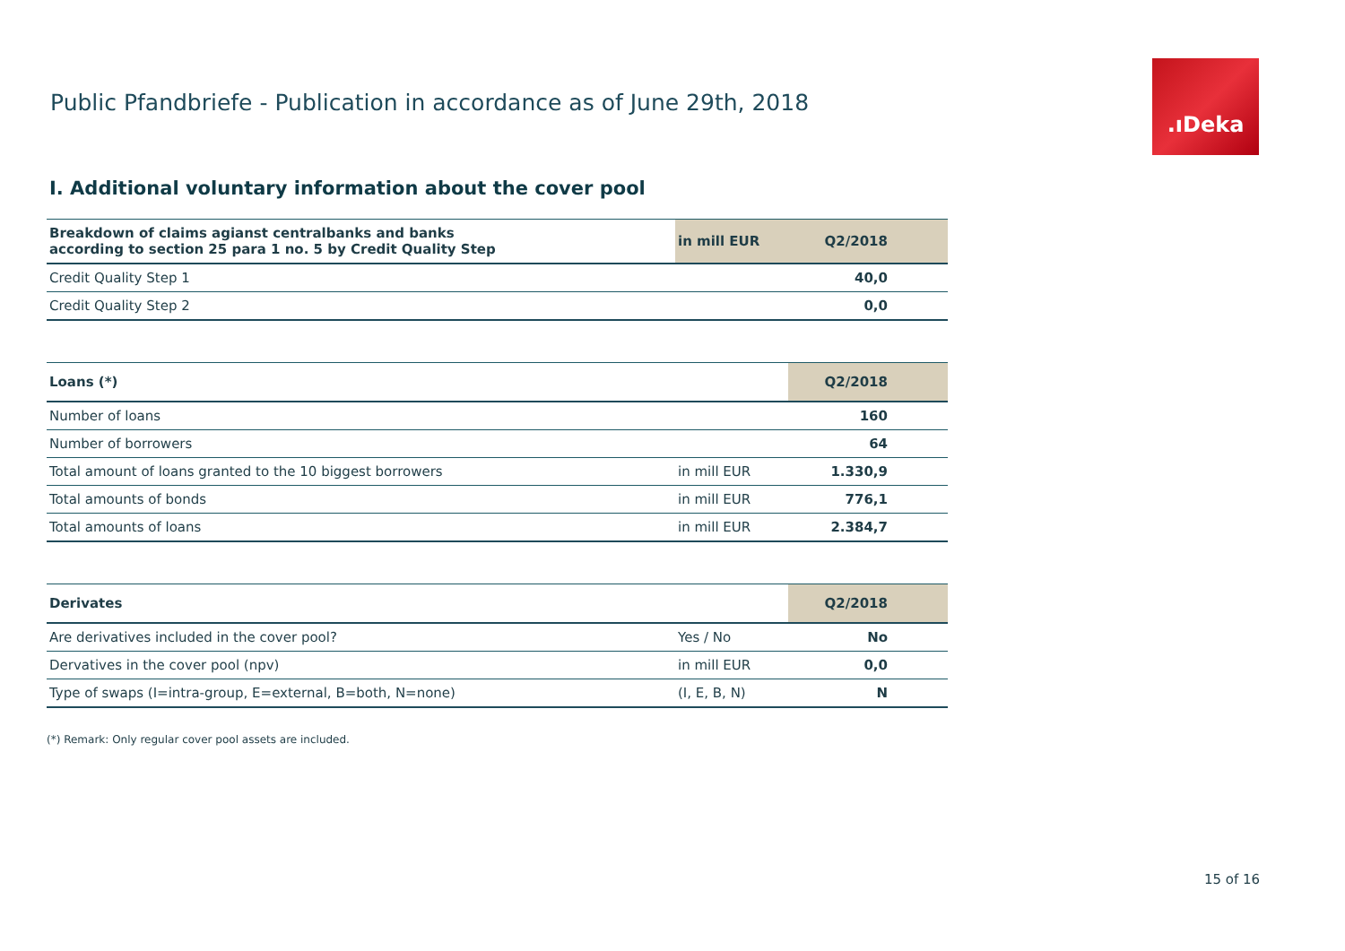Public Pfandbriefe - Publication in accordance as of June 29th, 2018
.ıDeka
I. Additional voluntary information about the cover pool
| Breakdown of claims agianst centralbanks and banks according to section 25 para 1 no. 5 by Credit Quality Step | in mill EUR | Q2/2018 |
| --- | --- | --- |
| Credit Quality Step 1 | | 40,0 |
| Credit Quality Step 2 | | 0,0 |
| Loans (*) | | Q2/2018 |
| --- | --- | --- |
| Number of loans | | 160 |
| Number of borrowers | | 64 |
| Total amount of loans granted to the 10 biggest borrowers | in mill EUR | 1.330,9 |
| Total amounts of bonds | in mill EUR | 776,1 |
| Total amounts of loans | in mill EUR | 2.384,7 |
| Derivates | | Q2/2018 |
| --- | --- | --- |
| Are derivatives included in the cover pool? | Yes / No | No |
| Dervatives in the cover pool (npv) | in mill EUR | 0,0 |
| Type of swaps (I=intra-group, E=external, B=both, N=none) | (I, E, B, N) | N |
(*) Remark: Only regular cover pool assets are included.
15 of 16